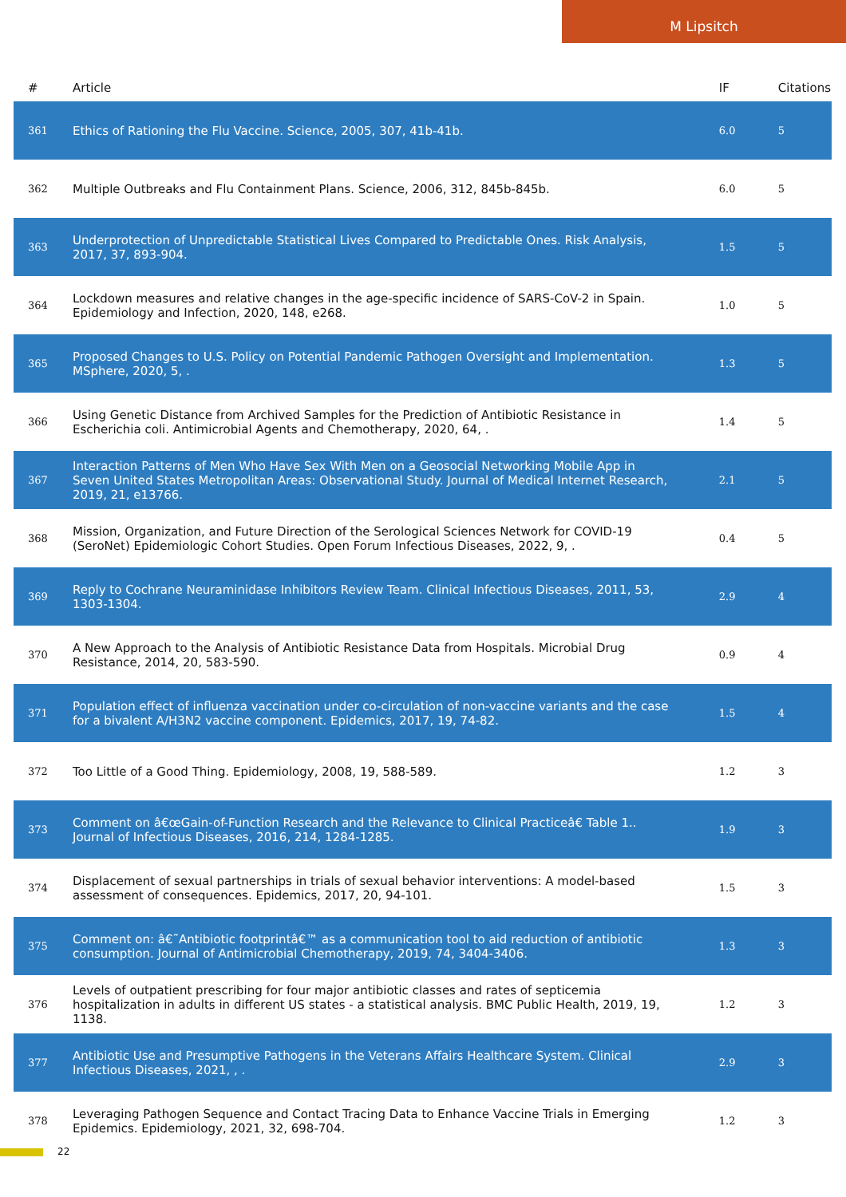M Lipsitch
| # | Article | IF | Citations |
| --- | --- | --- | --- |
| 361 | Ethics of Rationing the Flu Vaccine. Science, 2005, 307, 41b-41b. | 6.0 | 5 |
| 362 | Multiple Outbreaks and Flu Containment Plans. Science, 2006, 312, 845b-845b. | 6.0 | 5 |
| 363 | Underprotection of Unpredictable Statistical Lives Compared to Predictable Ones. Risk Analysis, 2017, 37, 893-904. | 1.5 | 5 |
| 364 | Lockdown measures and relative changes in the age-specific incidence of SARS-CoV-2 in Spain. Epidemiology and Infection, 2020, 148, e268. | 1.0 | 5 |
| 365 | Proposed Changes to U.S. Policy on Potential Pandemic Pathogen Oversight and Implementation. MSphere, 2020, 5, . | 1.3 | 5 |
| 366 | Using Genetic Distance from Archived Samples for the Prediction of Antibiotic Resistance in Escherichia coli. Antimicrobial Agents and Chemotherapy, 2020, 64, . | 1.4 | 5 |
| 367 | Interaction Patterns of Men Who Have Sex With Men on a Geosocial Networking Mobile App in Seven United States Metropolitan Areas: Observational Study. Journal of Medical Internet Research, 2019, 21, e13766. | 2.1 | 5 |
| 368 | Mission, Organization, and Future Direction of the Serological Sciences Network for COVID-19 (SeroNet) Epidemiologic Cohort Studies. Open Forum Infectious Diseases, 2022, 9, . | 0.4 | 5 |
| 369 | Reply to Cochrane Neuraminidase Inhibitors Review Team. Clinical Infectious Diseases, 2011, 53, 1303-1304. | 2.9 | 4 |
| 370 | A New Approach to the Analysis of Antibiotic Resistance Data from Hospitals. Microbial Drug Resistance, 2014, 20, 583-590. | 0.9 | 4 |
| 371 | Population effect of influenza vaccination under co-circulation of non-vaccine variants and the case for a bivalent A/H3N2 vaccine component. Epidemics, 2017, 19, 74-82. | 1.5 | 4 |
| 372 | Too Little of a Good Thing. Epidemiology, 2008, 19, 588-589. | 1.2 | 3 |
| 373 | Comment on â€œGain-of-Function Research and the Relevance to Clinical Practiceâ€ Table 1.. Journal of Infectious Diseases, 2016, 214, 1284-1285. | 1.9 | 3 |
| 374 | Displacement of sexual partnerships in trials of sexual behavior interventions: A model-based assessment of consequences. Epidemics, 2017, 20, 94-101. | 1.5 | 3 |
| 375 | Comment on: â€˜Antibiotic footprintâ€™ as a communication tool to aid reduction of antibiotic consumption. Journal of Antimicrobial Chemotherapy, 2019, 74, 3404-3406. | 1.3 | 3 |
| 376 | Levels of outpatient prescribing for four major antibiotic classes and rates of septicemia hospitalization in adults in different US states - a statistical analysis. BMC Public Health, 2019, 19, 1138. | 1.2 | 3 |
| 377 | Antibiotic Use and Presumptive Pathogens in the Veterans Affairs Healthcare System. Clinical Infectious Diseases, 2021, , . | 2.9 | 3 |
| 378 | Leveraging Pathogen Sequence and Contact Tracing Data to Enhance Vaccine Trials in Emerging Epidemics. Epidemiology, 2021, 32, 698-704. | 1.2 | 3 |
22